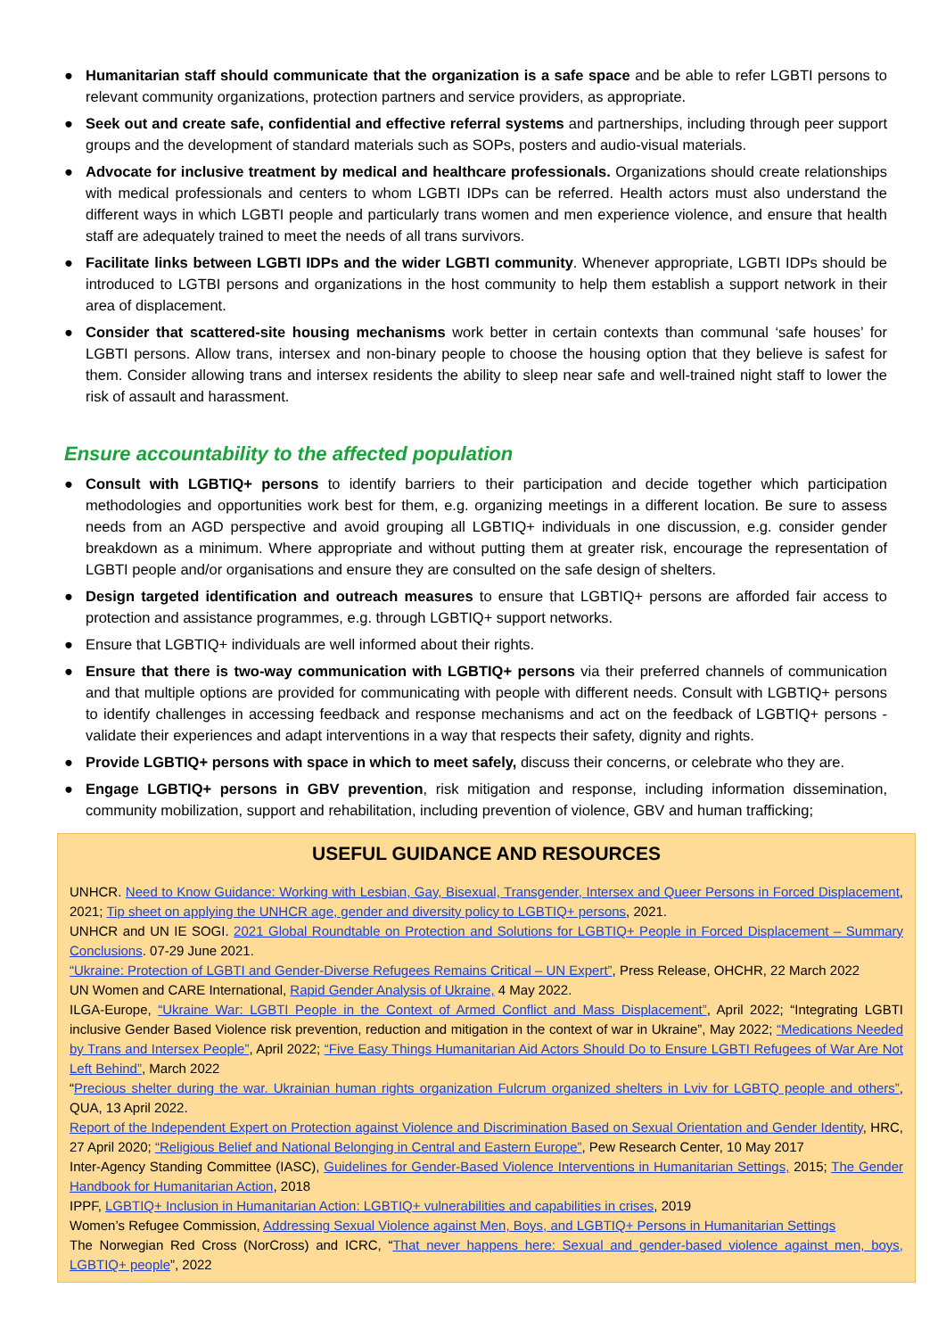● Humanitarian staff should communicate that the organization is a safe space and be able to refer LGBTI persons to relevant community organizations, protection partners and service providers, as appropriate.
● Seek out and create safe, confidential and effective referral systems and partnerships, including through peer support groups and the development of standard materials such as SOPs, posters and audio-visual materials.
● Advocate for inclusive treatment by medical and healthcare professionals. Organizations should create relationships with medical professionals and centers to whom LGBTI IDPs can be referred. Health actors must also understand the different ways in which LGBTI people and particularly trans women and men experience violence, and ensure that health staff are adequately trained to meet the needs of all trans survivors.
● Facilitate links between LGBTI IDPs and the wider LGBTI community. Whenever appropriate, LGBTI IDPs should be introduced to LGTBI persons and organizations in the host community to help them establish a support network in their area of displacement.
● Consider that scattered-site housing mechanisms work better in certain contexts than communal ‘safe houses’ for LGBTI persons. Allow trans, intersex and non-binary people to choose the housing option that they believe is safest for them. Consider allowing trans and intersex residents the ability to sleep near safe and well-trained night staff to lower the risk of assault and harassment.
Ensure accountability to the affected population
● Consult with LGBTIQ+ persons to identify barriers to their participation and decide together which participation methodologies and opportunities work best for them, e.g. organizing meetings in a different location. Be sure to assess needs from an AGD perspective and avoid grouping all LGBTIQ+ individuals in one discussion, e.g. consider gender breakdown as a minimum. Where appropriate and without putting them at greater risk, encourage the representation of LGBTI people and/or organisations and ensure they are consulted on the safe design of shelters.
● Design targeted identification and outreach measures to ensure that LGBTIQ+ persons are afforded fair access to protection and assistance programmes, e.g. through LGBTIQ+ support networks.
● Ensure that LGBTIQ+ individuals are well informed about their rights.
● Ensure that there is two-way communication with LGBTIQ+ persons via their preferred channels of communication and that multiple options are provided for communicating with people with different needs. Consult with LGBTIQ+ persons to identify challenges in accessing feedback and response mechanisms and act on the feedback of LGBTIQ+ persons - validate their experiences and adapt interventions in a way that respects their safety, dignity and rights.
● Provide LGBTIQ+ persons with space in which to meet safely, discuss their concerns, or celebrate who they are.
● Engage LGBTIQ+ persons in GBV prevention, risk mitigation and response, including information dissemination, community mobilization, support and rehabilitation, including prevention of violence, GBV and human trafficking;
USEFUL GUIDANCE AND RESOURCES
UNHCR. Need to Know Guidance: Working with Lesbian, Gay, Bisexual, Transgender, Intersex and Queer Persons in Forced Displacement, 2021; Tip sheet on applying the UNHCR age, gender and diversity policy to LGBTIQ+ persons, 2021.
UNHCR and UN IE SOGI. 2021 Global Roundtable on Protection and Solutions for LGBTIQ+ People in Forced Displacement – Summary Conclusions. 07-29 June 2021.
“Ukraine: Protection of LGBTI and Gender-Diverse Refugees Remains Critical – UN Expert”, Press Release, OHCHR, 22 March 2022
UN Women and CARE International, Rapid Gender Analysis of Ukraine, 4 May 2022.
ILGA-Europe, “Ukraine War: LGBTI People in the Context of Armed Conflict and Mass Displacement”, April 2022; “Integrating LGBTI inclusive Gender Based Violence risk prevention, reduction and mitigation in the context of war in Ukraine”, May 2022; “Medications Needed by Trans and Intersex People”, April 2022; “Five Easy Things Humanitarian Aid Actors Should Do to Ensure LGBTI Refugees of War Are Not Left Behind”, March 2022
“Precious shelter during the war. Ukrainian human rights organization Fulcrum organized shelters in Lviv for LGBTQ people and others”, QUA, 13 April 2022.
Report of the Independent Expert on Protection against Violence and Discrimination Based on Sexual Orientation and Gender Identity, HRC, 27 April 2020; “Religious Belief and National Belonging in Central and Eastern Europe”, Pew Research Center, 10 May 2017
Inter-Agency Standing Committee (IASC), Guidelines for Gender-Based Violence Interventions in Humanitarian Settings, 2015; The Gender Handbook for Humanitarian Action, 2018
IPPF, LGBTIQ+ Inclusion in Humanitarian Action: LGBTIQ+ vulnerabilities and capabilities in crises, 2019
Women’s Refugee Commission, Addressing Sexual Violence against Men, Boys, and LGBTIQ+ Persons in Humanitarian Settings
The Norwegian Red Cross (NorCross) and ICRC, “That never happens here: Sexual and gender-based violence against men, boys, LGBTIQ+ people”, 2022